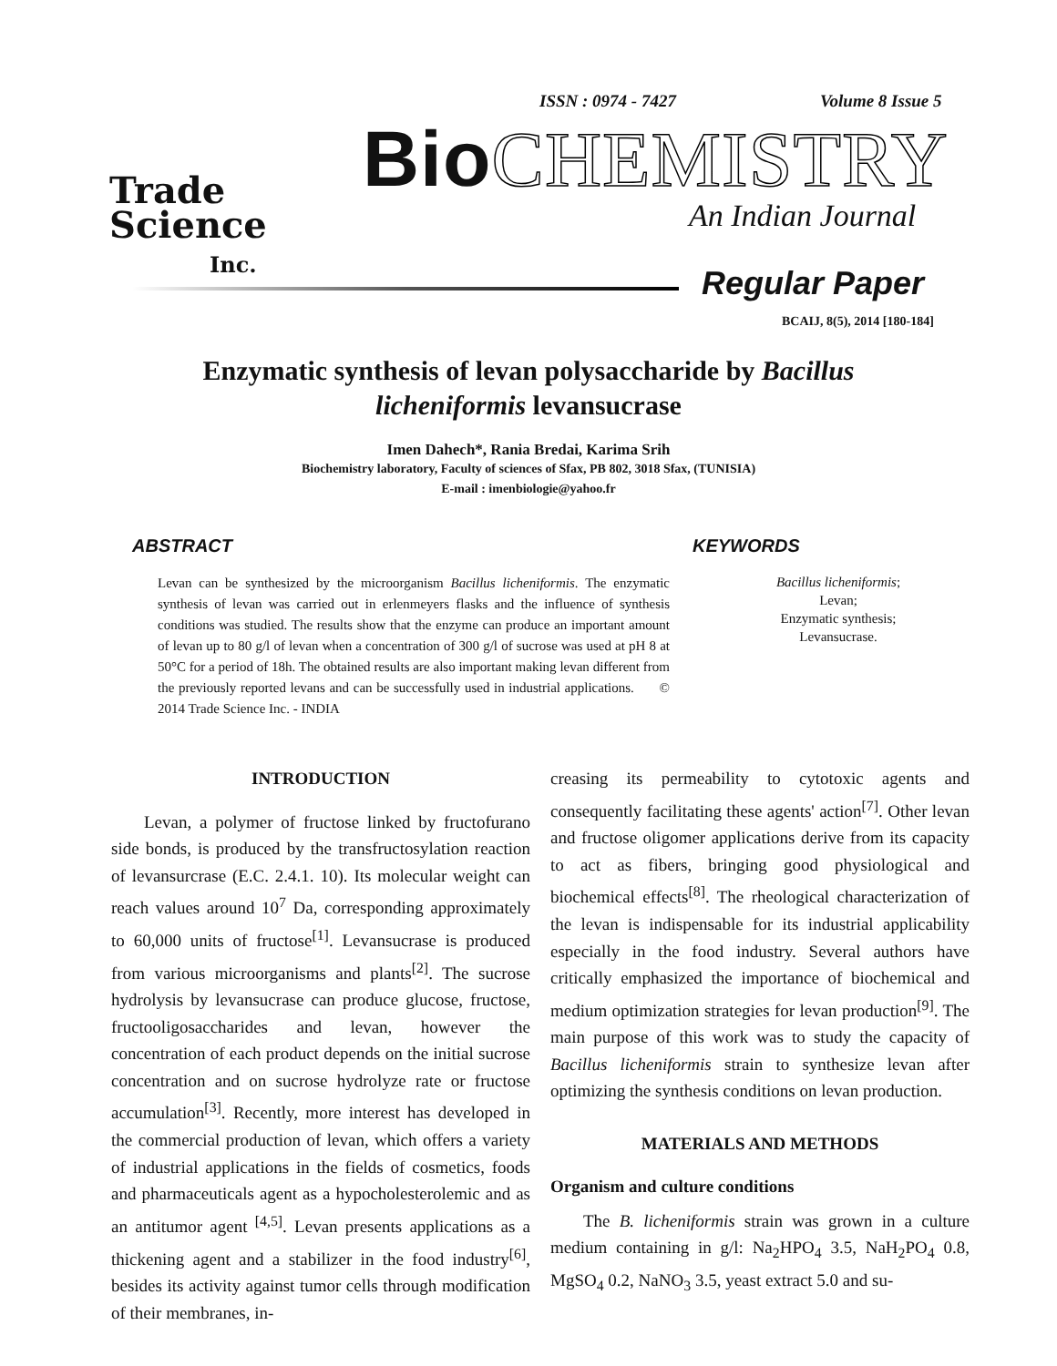ISSN : 0974 - 7427 Volume 8 Issue 5
Trade
Science
Inc.
Bio CHEMISTRY
An Indian Journal
Regular Paper
BCAIJ, 8(5), 2014 [180-184]
Enzymatic synthesis of levan polysaccharide by Bacillus licheniformis levansucrase
Imen Dahech*, Rania Bredai, Karima Srih
Biochemistry laboratory, Faculty of sciences of Sfax, PB 802, 3018 Sfax, (TUNISIA)
E-mail : imenbiologie@yahoo.fr
ABSTRACT
Levan can be synthesized by the microorganism Bacillus licheniformis. The enzymatic synthesis of levan was carried out in erlenmeyers flasks and the influence of synthesis conditions was studied. The results show that the enzyme can produce an important amount of levan up to 80 g/l of levan when a concentration of 300 g/l of sucrose was used at pH 8 at 50°C for a period of 18h. The obtained results are also important making levan different from the previously reported levans and can be successfully used in industrial applications. © 2014 Trade Science Inc. - INDIA
KEYWORDS
Bacillus licheniformis;
Levan;
Enzymatic synthesis;
Levansucrase.
INTRODUCTION
Levan, a polymer of fructose linked by fructofurano side bonds, is produced by the transfructosylation reaction of levansurcrase (E.C. 2.4.1. 10). Its molecular weight can reach values around 10<sup>7</sup> Da, corresponding approximately to 60,000 units of fructose<sup>[1]</sup>. Levansucrase is produced from various microorganisms and plants<sup>[2]</sup>. The sucrose hydrolysis by levansucrase can produce glucose, fructose, fructooligosaccharides and levan, however the concentration of each product depends on the initial sucrose concentration and on sucrose hydrolyze rate or fructose accumulation<sup>[3]</sup>. Recently, more interest has developed in the commercial production of levan, which offers a variety of industrial applications in the fields of cosmetics, foods and pharmaceuticals agent as a hypocholesterolemic and as an antitumor agent <sup>[4,5]</sup>. Levan presents applications as a thickening agent and a stabilizer in the food industry<sup>[6]</sup>, besides its activity against tumor cells through modification of their membranes, in-
creasing its permeability to cytotoxic agents and consequently facilitating these agents' action<sup>[7]</sup>. Other levan and fructose oligomer applications derive from its capacity to act as fibers, bringing good physiological and biochemical effects<sup>[8]</sup>. The rheological characterization of the levan is indispensable for its industrial applicability especially in the food industry. Several authors have critically emphasized the importance of biochemical and medium optimization strategies for levan production<sup>[9]</sup>. The main purpose of this work was to study the capacity of Bacillus licheniformis strain to synthesize levan after optimizing the synthesis conditions on levan production.
MATERIALS AND METHODS
Organism and culture conditions
The B. licheniformis strain was grown in a culture medium containing in g/l: Na<sub>2</sub>HPO<sub>4</sub> 3.5, NaH<sub>2</sub>PO<sub>4</sub> 0.8, MgSO<sub>4</sub> 0.2, NaNO<sub>3</sub> 3.5, yeast extract 5.0 and su-